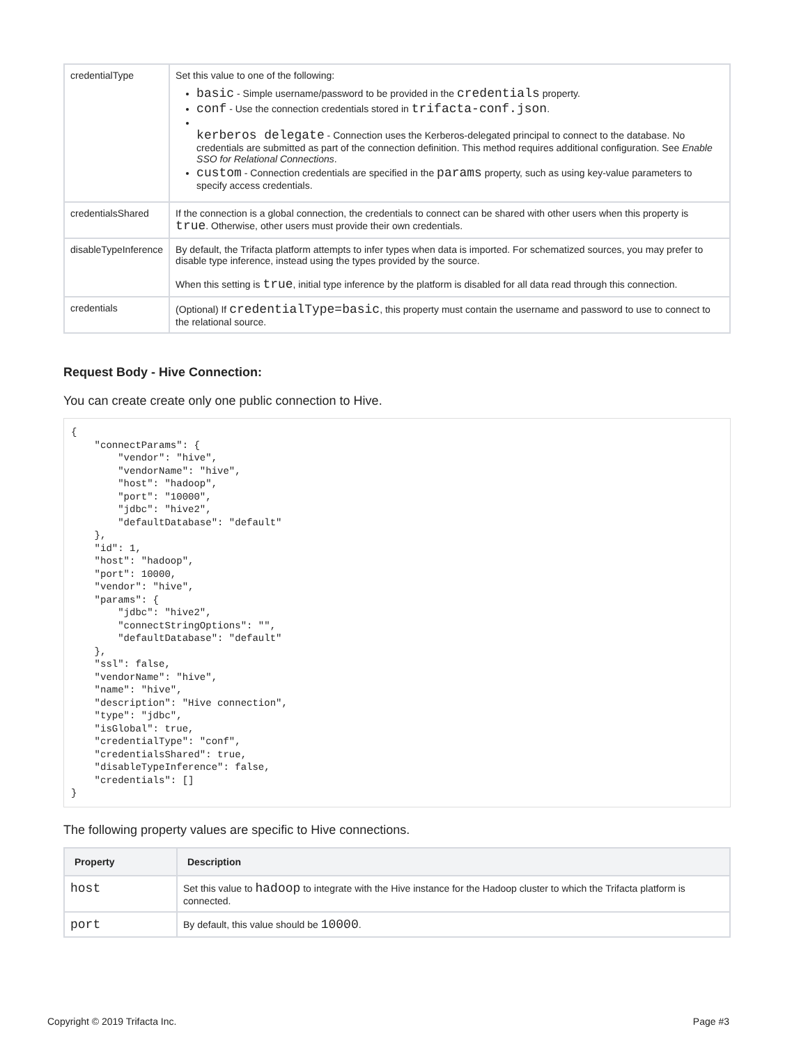| credentialType | Set this value to one of the following: basic - Simple username/password to be provided in the credentials property. conf - Use the connection credentials stored in trifacta-conf.json . kerberos delegate - Connection uses the Kerberos-delegated principal to connect to the database. No credentials are submitted as part of the connection definition. This method requires additional configuration. See Enable SSO for Relational Connections . custom - Connection credentials are specified in the params property, such as using key-value parameters to specify access credentials. |
| credentialsShared | If the connection is a global connection, the credentials to connect can be shared with other users when this property is true . Otherwise, other users must provide their own credentials. |
| disableTypeInference | By default, the Trifacta platform attempts to infer types when data is imported. For schematized sources, you may prefer to disable type inference, instead using the types provided by the source. When this setting is true , initial type inference by the platform is disabled for all data read through this connection. |
| credentials | (Optional) If credentialType=basic , this property must contain the username and password to use to connect to the relational source. |
Request Body - Hive Connection:
You can create create only one public connection to Hive.
{
    "connectParams": {
        "vendor": "hive",
        "vendorName": "hive",
        "host": "hadoop",
        "port": "10000",
        "jdbc": "hive2",
        "defaultDatabase": "default"
    },
    "id": 1,
    "host": "hadoop",
    "port": 10000,
    "vendor": "hive",
    "params": {
        "jdbc": "hive2",
        "connectStringOptions": "",
        "defaultDatabase": "default"
    },
    "ssl": false,
    "vendorName": "hive",
    "name": "hive",
    "description": "Hive connection",
    "type": "jdbc",
    "isGlobal": true,
    "credentialType": "conf",
    "credentialsShared": true,
    "disableTypeInference": false,
    "credentials": []
}
The following property values are specific to Hive connections.
| Property | Description |
| --- | --- |
| host | Set this value to hadoop to integrate with the Hive instance for the Hadoop cluster to which the Trifacta platform is connected. |
| port | By default, this value should be 10000 . |
Copyright © 2019 Trifacta Inc. Page #3